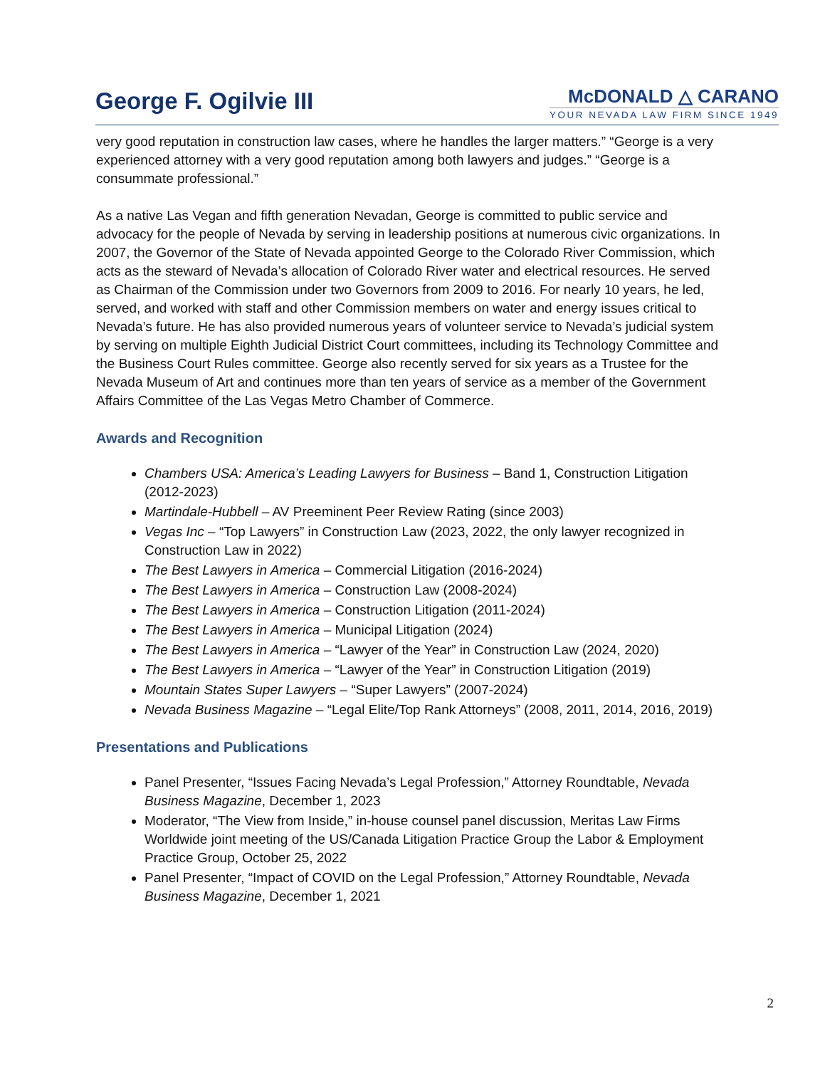George F. Ogilvie III
McDONALD △ CARANO
YOUR NEVADA LAW FIRM SINCE 1949
very good reputation in construction law cases, where he handles the larger matters.” “George is a very experienced attorney with a very good reputation among both lawyers and judges.” “George is a consummate professional.”
As a native Las Vegan and fifth generation Nevadan, George is committed to public service and advocacy for the people of Nevada by serving in leadership positions at numerous civic organizations. In 2007, the Governor of the State of Nevada appointed George to the Colorado River Commission, which acts as the steward of Nevada’s allocation of Colorado River water and electrical resources. He served as Chairman of the Commission under two Governors from 2009 to 2016. For nearly 10 years, he led, served, and worked with staff and other Commission members on water and energy issues critical to Nevada’s future. He has also provided numerous years of volunteer service to Nevada’s judicial system by serving on multiple Eighth Judicial District Court committees, including its Technology Committee and the Business Court Rules committee. George also recently served for six years as a Trustee for the Nevada Museum of Art and continues more than ten years of service as a member of the Government Affairs Committee of the Las Vegas Metro Chamber of Commerce.
Awards and Recognition
Chambers USA: America’s Leading Lawyers for Business – Band 1, Construction Litigation (2012-2023)
Martindale-Hubbell – AV Preeminent Peer Review Rating (since 2003)
Vegas Inc – “Top Lawyers” in Construction Law (2023, 2022, the only lawyer recognized in Construction Law in 2022)
The Best Lawyers in America – Commercial Litigation (2016-2024)
The Best Lawyers in America – Construction Law (2008-2024)
The Best Lawyers in America – Construction Litigation (2011-2024)
The Best Lawyers in America – Municipal Litigation (2024)
The Best Lawyers in America – “Lawyer of the Year” in Construction Law (2024, 2020)
The Best Lawyers in America – “Lawyer of the Year” in Construction Litigation (2019)
Mountain States Super Lawyers – “Super Lawyers” (2007-2024)
Nevada Business Magazine – “Legal Elite/Top Rank Attorneys” (2008, 2011, 2014, 2016, 2019)
Presentations and Publications
Panel Presenter, “Issues Facing Nevada’s Legal Profession,” Attorney Roundtable, Nevada Business Magazine, December 1, 2023
Moderator, “The View from Inside,” in-house counsel panel discussion, Meritas Law Firms Worldwide joint meeting of the US/Canada Litigation Practice Group the Labor & Employment Practice Group, October 25, 2022
Panel Presenter, “Impact of COVID on the Legal Profession,” Attorney Roundtable, Nevada Business Magazine, December 1, 2021
2